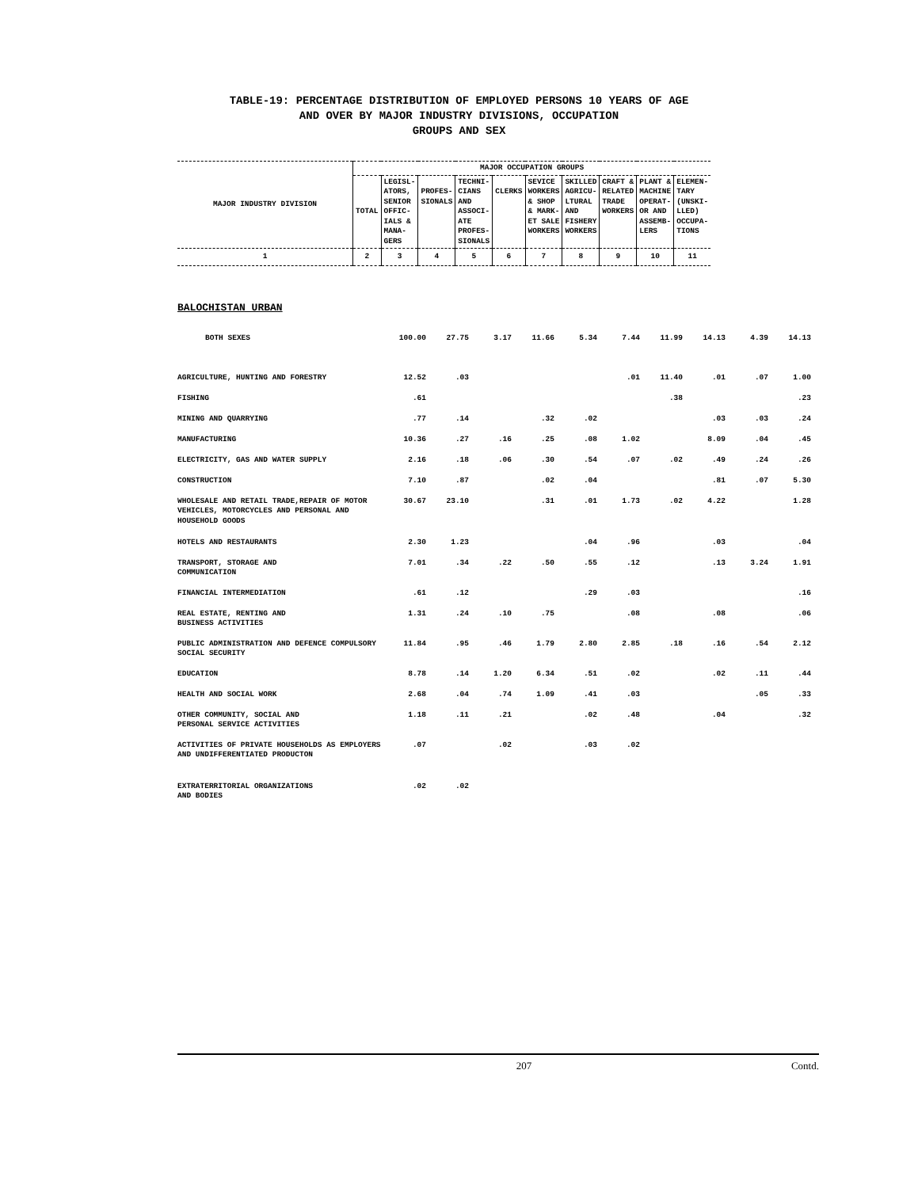TABLE-19: PERCENTAGE DISTRIBUTION OF EMPLOYED PERSONS 10 YEARS OF AGE
AND OVER BY MAJOR INDUSTRY DIVISIONS, OCCUPATION
GROUPS AND SEX
| MAJOR INDUSTRY DIVISION | MAJOR OCCUPATION GROUPS | | | | | | | | | |
| --- | --- | --- | --- | --- | --- | --- | --- | --- | --- | --- |
| | TOTAL | LEGISL- ATORS, SENIOR OFFIC- IALS & MANA- GERS | PROFES- SIONALS | TECHNI- CIANS AND ASSOCI- ATE PROFES- SIONALS | CLERKS | SEVICE WORKERS & SHOP & MARK- ET SALE WORKERS | SKILLED AGRICU- LTURAL AND FISHERY WORKERS | CRAFT & RELATED TRADE WORKERS | PLANT & MACHINE OPERAT- OR AND ASSEMB- LERS | ELEMEN- TARY (UNSKI- LLED) OCCUPA- TIONS |
| 1 | 2 | 3 | 4 | 5 | 6 | 7 | 8 | 9 | 10 | 11 |
BALOCHISTAN URBAN
| BOTH SEXES | 100.00 | 27.75 | 3.17 | 11.66 | 5.34 | 7.44 | 11.99 | 14.13 | 4.39 | 14.13 |
| AGRICULTURE, HUNTING AND FORESTRY | 12.52 | .03 | | | | .01 | 11.40 | .01 | .07 | 1.00 |
| FISHING | .61 | | | | | | .38 | | | .23 |
| MINING AND QUARRYING | .77 | .14 | | .32 | .02 | | | .03 | .03 | .24 |
| MANUFACTURING | 10.36 | .27 | .16 | .25 | .08 | 1.02 | | 8.09 | .04 | .45 |
| ELECTRICITY, GAS AND WATER SUPPLY | 2.16 | .18 | .06 | .30 | .54 | .07 | .02 | .49 | .24 | .26 |
| CONSTRUCTION | 7.10 | .87 | | .02 | .04 | | | .81 | .07 | 5.30 |
| WHOLESALE AND RETAIL TRADE,REPAIR OF MOTOR VEHICLES, MOTORCYCLES AND PERSONAL AND HOUSEHOLD GOODS | 30.67 | 23.10 | | .31 | .01 | 1.73 | .02 | 4.22 | | 1.28 |
| HOTELS AND RESTAURANTS | 2.30 | 1.23 | | | .04 | .96 | | .03 | | .04 |
| TRANSPORT, STORAGE AND COMMUNICATION | 7.01 | .34 | .22 | .50 | .55 | .12 | | .13 | 3.24 | 1.91 |
| FINANCIAL INTERMEDIATION | .61 | .12 | | | .29 | .03 | | | | .16 |
| REAL ESTATE, RENTING AND BUSINESS ACTIVITIES | 1.31 | .24 | .10 | .75 | | .08 | | .08 | | .06 |
| PUBLIC ADMINISTRATION AND DEFENCE COMPULSORY SOCIAL SECURITY | 11.84 | .95 | .46 | 1.79 | 2.80 | 2.85 | .18 | .16 | .54 | 2.12 |
| EDUCATION | 8.78 | .14 | 1.20 | 6.34 | .51 | .02 | | .02 | .11 | .44 |
| HEALTH AND SOCIAL WORK | 2.68 | .04 | .74 | 1.09 | .41 | .03 | | | .05 | .33 |
| OTHER COMMUNITY, SOCIAL AND PERSONAL SERVICE ACTIVITIES | 1.18 | .11 | .21 | | .02 | .48 | | .04 | | .32 |
| ACTIVITIES OF PRIVATE HOUSEHOLDS AS EMPLOYERS AND UNDIFFERENTIATED PRODUCTON | .07 | | .02 | | .03 | .02 | | | | |
| EXTRATERRITORIAL ORGANIZATIONS AND BODIES | .02 | .02 | | | | | | | | |
207 Contd.